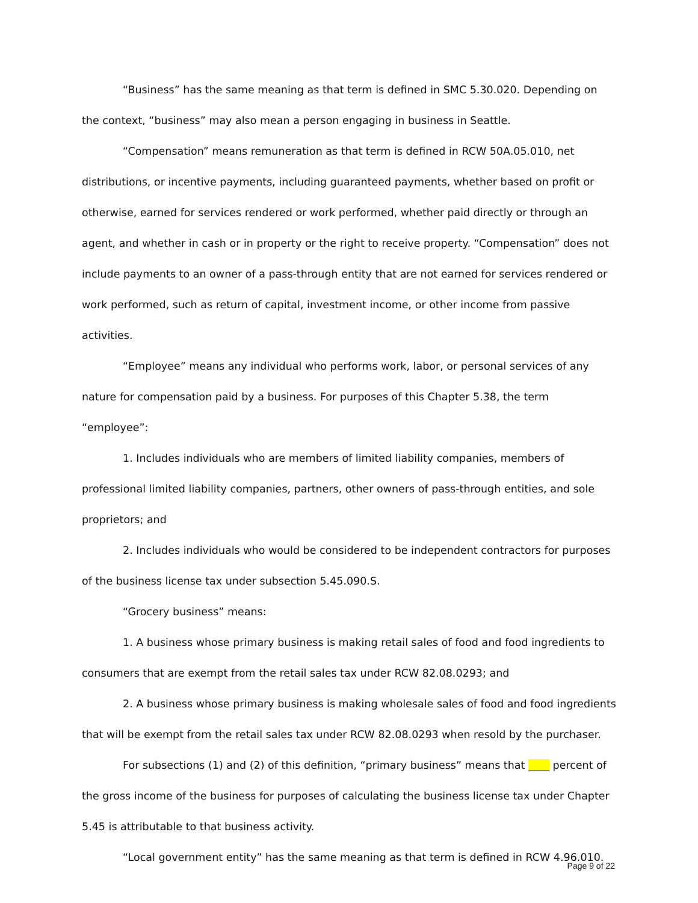“Business” has the same meaning as that term is defined in SMC 5.30.020. Depending on the context, “business” may also mean a person engaging in business in Seattle.
“Compensation” means remuneration as that term is defined in RCW 50A.05.010, net distributions, or incentive payments, including guaranteed payments, whether based on profit or otherwise, earned for services rendered or work performed, whether paid directly or through an agent, and whether in cash or in property or the right to receive property. “Compensation” does not include payments to an owner of a pass-through entity that are not earned for services rendered or work performed, such as return of capital, investment income, or other income from passive activities.
“Employee” means any individual who performs work, labor, or personal services of any nature for compensation paid by a business. For purposes of this Chapter 5.38, the term “employee”:
1. Includes individuals who are members of limited liability companies, members of professional limited liability companies, partners, other owners of pass-through entities, and sole proprietors; and
2. Includes individuals who would be considered to be independent contractors for purposes of the business license tax under subsection 5.45.090.S.
“Grocery business” means:
1. A business whose primary business is making retail sales of food and food ingredients to consumers that are exempt from the retail sales tax under RCW 82.08.0293; and
2. A business whose primary business is making wholesale sales of food and food ingredients that will be exempt from the retail sales tax under RCW 82.08.0293 when resold by the purchaser.
For subsections (1) and (2) of this definition, “primary business” means that ____ percent of the gross income of the business for purposes of calculating the business license tax under Chapter 5.45 is attributable to that business activity.
“Local government entity” has the same meaning as that term is defined in RCW 4.96.010.
Page 9 of 22